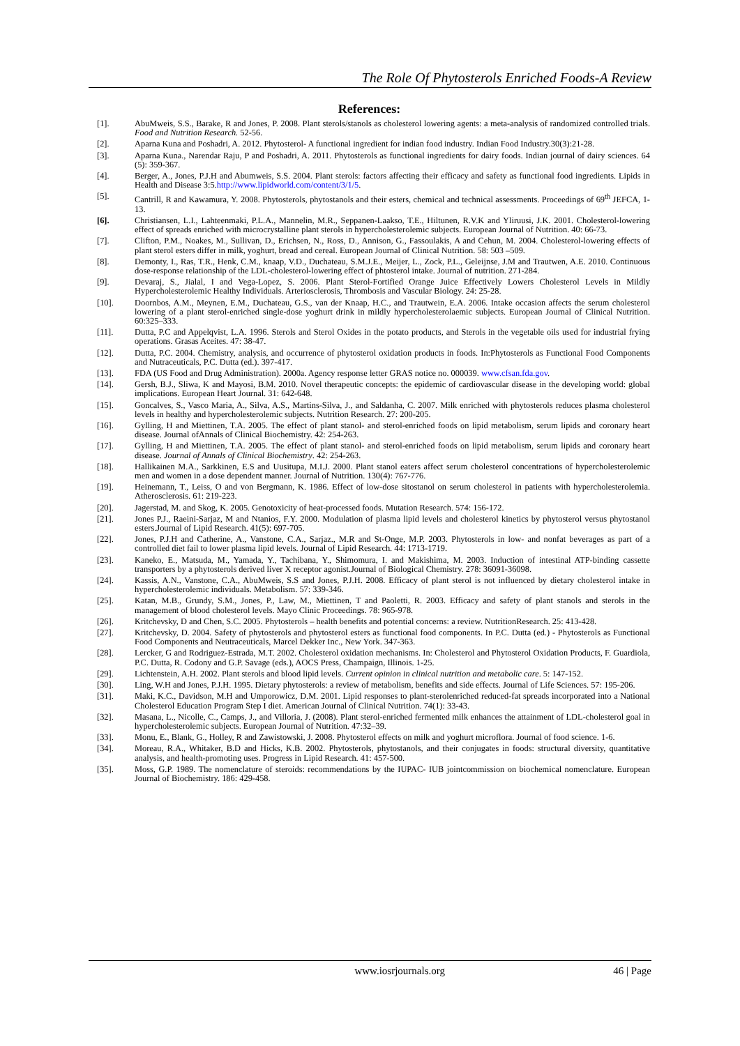The Role Of Phytosterols Enriched Foods-A Review
References:
[1]. AbuMweis, S.S., Barake, R and Jones, P. 2008. Plant sterols/stanols as cholesterol lowering agents: a meta-analysis of randomized controlled trials. Food and Nutrition Research. 52-56.
[2]. Aparna Kuna and Poshadri, A. 2012. Phytosterol- A functional ingredient for indian food industry. Indian Food Industry.30(3):21-28.
[3]. Aparna Kuna., Narendar Raju, P and Poshadri, A. 2011. Phytosterols as functional ingredients for dairy foods. Indian journal of dairy sciences. 64 (5): 359-367.
[4]. Berger, A., Jones, P.J.H and Abumweis, S.S. 2004. Plant sterols: factors affecting their efficacy and safety as functional food ingredients. Lipids in Health and Disease 3:5.http://www.lipidworld.com/content/3/1/5.
[5]. Cantrill, R and Kawamura, Y. 2008. Phytosterols, phytostanols and their esters, chemical and technical assessments. Proceedings of 69<sup>th</sup> JEFCA, 1- 13.
[6]. Christiansen, L.I., Lahteenmaki, P.L.A., Mannelin, M.R., Seppanen-Laakso, T.E., Hiltunen, R.V.K and Yliruusi, J.K. 2001. Cholesterol-lowering effect of spreads enriched with microcrystalline plant sterols in hypercholesterolemic subjects. European Journal of Nutrition. 40: 66-73.
[7]. Clifton, P.M., Noakes, M., Sullivan, D., Erichsen, N., Ross, D., Annison, G., Fassoulakis, A and Cehun, M. 2004. Cholesterol-lowering effects of plant sterol esters differ in milk, yoghurt, bread and cereal. European Journal of Clinical Nutrition. 58: 503 –509.
[8]. Demonty, I., Ras, T.R., Henk, C.M., knaap, V.D., Duchateau, S.M.J.E., Meijer, L., Zock, P.L., Geleijnse, J.M and Trautwen, A.E. 2010. Continuous dose-response relationship of the LDL-cholesterol-lowering effect of phtosterol intake. Journal of nutrition. 271-284.
[9]. Devaraj, S., Jialal, I and Vega-Lopez, S. 2006. Plant Sterol-Fortified Orange Juice Effectively Lowers Cholesterol Levels in Mildly Hypercholesterolemic Healthy Individuals. Arteriosclerosis, Thrombosis and Vascular Biology. 24: 25-28.
[10]. Doornbos, A.M., Meynen, E.M., Duchateau, G.S., van der Knaap, H.C., and Trautwein, E.A. 2006. Intake occasion affects the serum cholesterol lowering of a plant sterol-enriched single-dose yoghurt drink in mildly hypercholesterolaemic subjects. European Journal of Clinical Nutrition. 60:325–333.
[11]. Dutta, P.C and Appelqvist, L.A. 1996. Sterols and Sterol Oxides in the potato products, and Sterols in the vegetable oils used for industrial frying operations. Grasas Aceites. 47: 38-47.
[12]. Dutta, P.C. 2004. Chemistry, analysis, and occurrence of phytosterol oxidation products in foods. In:Phytosterols as Functional Food Components and Nutraceuticals, P.C. Dutta (ed.). 397-417.
[13]. FDA (US Food and Drug Administration). 2000a. Agency response letter GRAS notice no. 000039. www.cfsan.fda.gov.
[14]. Gersh, B.J., Sliwa, K and Mayosi, B.M. 2010. Novel therapeutic concepts: the epidemic of cardiovascular disease in the developing world: global implications. European Heart Journal. 31: 642-648.
[15]. Goncalves, S., Vasco Maria, A., Silva, A.S., Martins-Silva, J., and Saldanha, C. 2007. Milk enriched with phytosterols reduces plasma cholesterol levels in healthy and hypercholesterolemic subjects. Nutrition Research. 27: 200-205.
[16]. Gylling, H and Miettinen, T.A. 2005. The effect of plant stanol- and sterol-enriched foods on lipid metabolism, serum lipids and coronary heart disease. Journal ofAnnals of Clinical Biochemistry. 42: 254-263.
[17]. Gylling, H and Miettinen, T.A. 2005. The effect of plant stanol- and sterol-enriched foods on lipid metabolism, serum lipids and coronary heart disease. Journal of Annals of Clinical Biochemistry. 42: 254-263.
[18]. Hallikainen M.A., Sarkkinen, E.S and Uusitupa, M.I.J. 2000. Plant stanol eaters affect serum cholesterol concentrations of hypercholesterolemic men and women in a dose dependent manner. Journal of Nutrition. 130(4): 767-776.
[19]. Heinemann, T., Leiss, O and von Bergmann, K. 1986. Effect of low-dose sitostanol on serum cholesterol in patients with hypercholesterolemia. Atherosclerosis. 61: 219-223.
[20]. Jagerstad, M. and Skog, K. 2005. Genotoxicity of heat-processed foods. Mutation Research. 574: 156-172.
[21]. Jones P.J., Raeini-Sarjaz, M and Ntanios, F.Y. 2000. Modulation of plasma lipid levels and cholesterol kinetics by phytosterol versus phytostanol esters.Journal of Lipid Research. 41(5): 697-705.
[22]. Jones, P.J.H and Catherine, A., Vanstone, C.A., Sarjaz., M.R and St-Onge, M.P. 2003. Phytosterols in low- and nonfat beverages as part of a controlled diet fail to lower plasma lipid levels. Journal of Lipid Research. 44: 1713-1719.
[23]. Kaneko, E., Matsuda, M., Yamada, Y., Tachibana, Y., Shimomura, I. and Makishima, M. 2003. Induction of intestinal ATP-binding cassette transporters by a phytosterols derived liver X receptor agonist.Journal of Biological Chemistry. 278: 36091-36098.
[24]. Kassis, A.N., Vanstone, C.A., AbuMweis, S.S and Jones, P.J.H. 2008. Efficacy of plant sterol is not influenced by dietary cholesterol intake in hypercholesterolemic individuals. Metabolism. 57: 339-346.
[25]. Katan, M.B., Grundy, S.M., Jones, P., Law, M., Miettinen, T and Paoletti, R. 2003. Efficacy and safety of plant stanols and sterols in the management of blood cholesterol levels. Mayo Clinic Proceedings. 78: 965-978.
[26]. Kritchevsky, D and Chen, S.C. 2005. Phytosterols – health benefits and potential concerns: a review. NutritionResearch. 25: 413-428.
[27]. Kritchevsky, D. 2004. Safety of phytosterols and phytosterol esters as functional food components. In P.C. Dutta (ed.) - Phytosterols as Functional Food Components and Neutraceuticals, Marcel Dekker Inc., New York. 347-363.
[28]. Lercker, G and Rodriguez-Estrada, M.T. 2002. Cholesterol oxidation mechanisms. In: Cholesterol and Phytosterol Oxidation Products, F. Guardiola, P.C. Dutta, R. Codony and G.P. Savage (eds.), AOCS Press, Champaign, Illinois. 1-25.
[29]. Lichtenstein, A.H. 2002. Plant sterols and blood lipid levels. Current opinion in clinical nutrition and metabolic care. 5: 147-152.
[30]. Ling, W.H and Jones, P.J.H. 1995. Dietary phytosterols: a review of metabolism, benefits and side effects. Journal of Life Sciences. 57: 195-206.
[31]. Maki, K.C., Davidson, M.H and Umporowicz, D.M. 2001. Lipid responses to plant-sterolenriched reduced-fat spreads incorporated into a National Cholesterol Education Program Step I diet. American Journal of Clinical Nutrition. 74(1): 33-43.
[32]. Masana, L., Nicolle, C., Camps, J., and Villoria, J. (2008). Plant sterol-enriched fermented milk enhances the attainment of LDL-cholesterol goal in hypercholesterolemic subjects. European Journal of Nutrition. 47:32–39.
[33]. Monu, E., Blank, G., Holley, R and Zawistowski, J. 2008. Phytosterol effects on milk and yoghurt microflora. Journal of food science. 1-6.
[34]. Moreau, R.A., Whitaker, B.D and Hicks, K.B. 2002. Phytosterols, phytostanols, and their conjugates in foods: structural diversity, quantitative analysis, and health-promoting uses. Progress in Lipid Research. 41: 457-500.
[35]. Moss, G.P. 1989. The nomenclature of steroids: recommendations by the IUPAC- IUB jointcommission on biochemical nomenclature. European Journal of Biochemistry. 186: 429-458.
www.iosrjournals.org 46 | Page